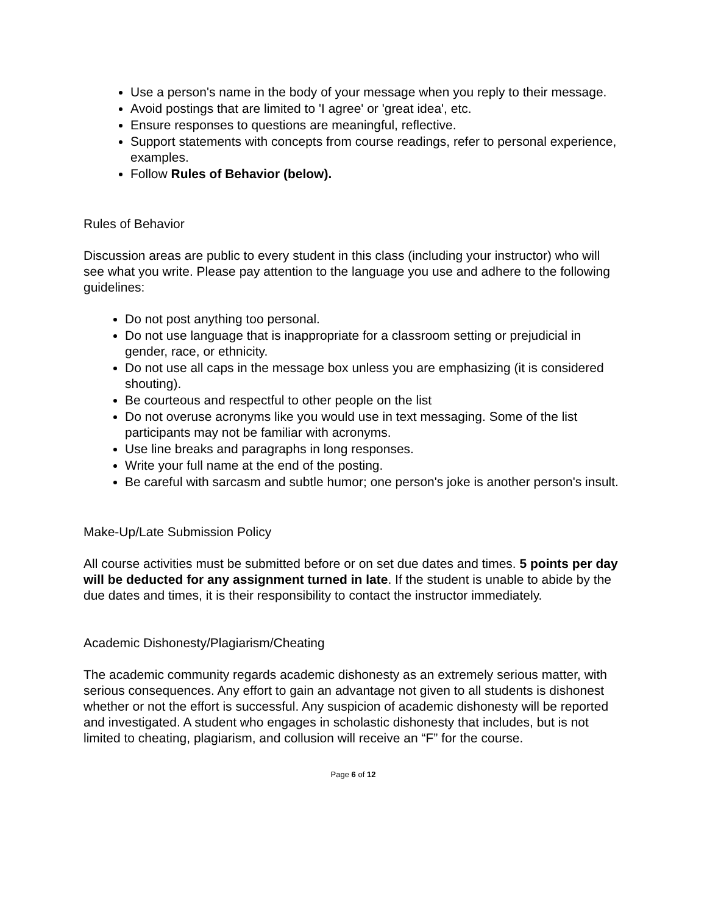Use a person's name in the body of your message when you reply to their message.
Avoid postings that are limited to 'I agree' or 'great idea', etc.
Ensure responses to questions are meaningful, reflective.
Support statements with concepts from course readings, refer to personal experience, examples.
Follow Rules of Behavior (below).
Rules of Behavior
Discussion areas are public to every student in this class (including your instructor) who will see what you write. Please pay attention to the language you use and adhere to the following guidelines:
Do not post anything too personal.
Do not use language that is inappropriate for a classroom setting or prejudicial in gender, race, or ethnicity.
Do not use all caps in the message box unless you are emphasizing (it is considered shouting).
Be courteous and respectful to other people on the list
Do not overuse acronyms like you would use in text messaging. Some of the list participants may not be familiar with acronyms.
Use line breaks and paragraphs in long responses.
Write your full name at the end of the posting.
Be careful with sarcasm and subtle humor; one person's joke is another person's insult.
Make-Up/Late Submission Policy
All course activities must be submitted before or on set due dates and times. 5 points per day will be deducted for any assignment turned in late. If the student is unable to abide by the due dates and times, it is their responsibility to contact the instructor immediately.
Academic Dishonesty/Plagiarism/Cheating
The academic community regards academic dishonesty as an extremely serious matter, with serious consequences. Any effort to gain an advantage not given to all students is dishonest whether or not the effort is successful. Any suspicion of academic dishonesty will be reported and investigated. A student who engages in scholastic dishonesty that includes, but is not limited to cheating, plagiarism, and collusion will receive an “F” for the course.
Page 6 of 12